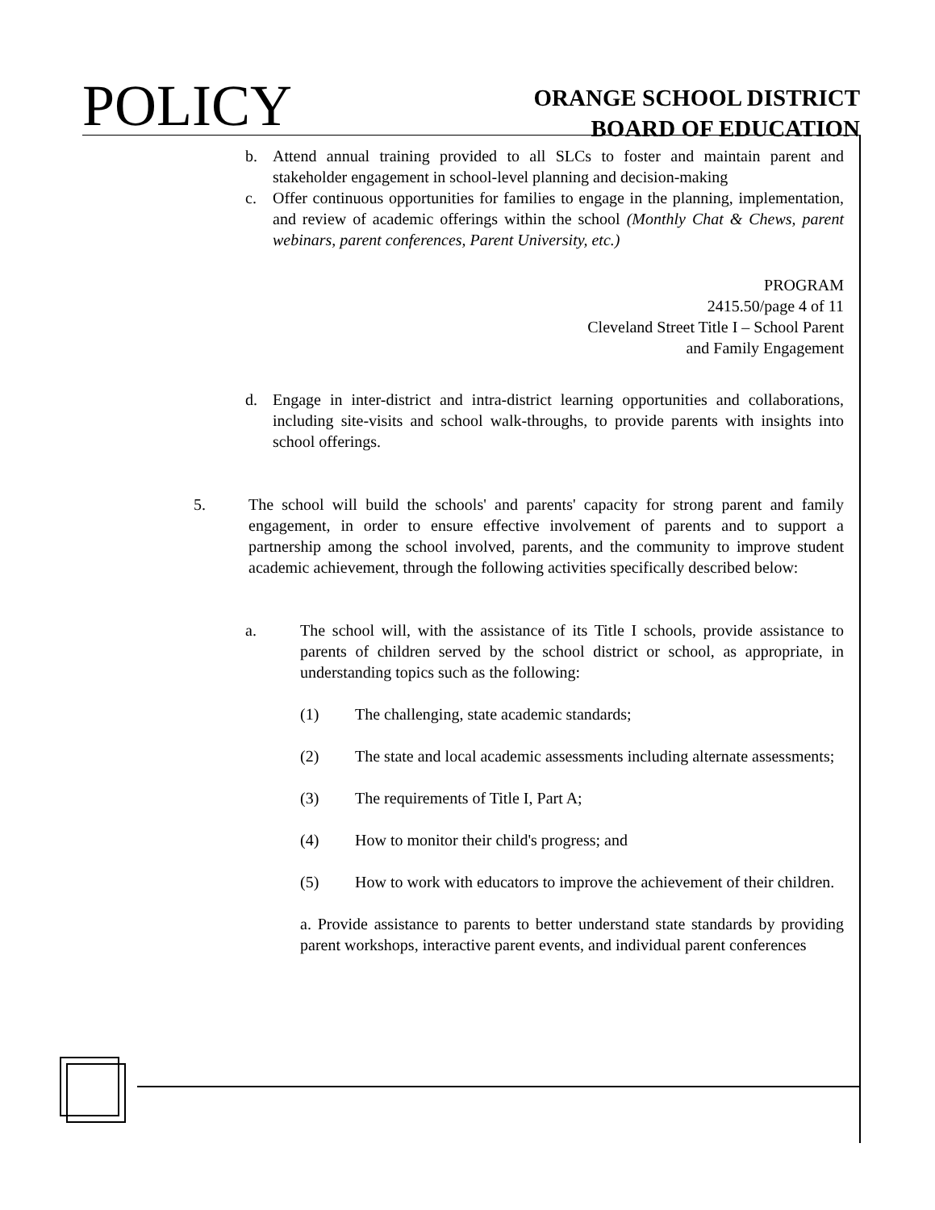POLICY
ORANGE SCHOOL DISTRICT
BOARD OF EDUCATION
b. Attend annual training provided to all SLCs to foster and maintain parent and stakeholder engagement in school-level planning and decision-making
c. Offer continuous opportunities for families to engage in the planning, implementation, and review of academic offerings within the school (Monthly Chat & Chews, parent webinars, parent conferences, Parent University, etc.)
PROGRAM
2415.50/page 4 of 11
Cleveland Street Title I – School Parent
and Family Engagement
d. Engage in inter-district and intra-district learning opportunities and collaborations, including site-visits and school walk-throughs, to provide parents with insights into school offerings.
5. The school will build the schools' and parents' capacity for strong parent and family engagement, in order to ensure effective involvement of parents and to support a partnership among the school involved, parents, and the community to improve student academic achievement, through the following activities specifically described below:
a. The school will, with the assistance of its Title I schools, provide assistance to parents of children served by the school district or school, as appropriate, in understanding topics such as the following:
(1) The challenging, state academic standards;
(2) The state and local academic assessments including alternate assessments;
(3) The requirements of Title I, Part A;
(4) How to monitor their child's progress; and
(5) How to work with educators to improve the achievement of their children.
a. Provide assistance to parents to better understand state standards by providing parent workshops, interactive parent events, and individual parent conferences